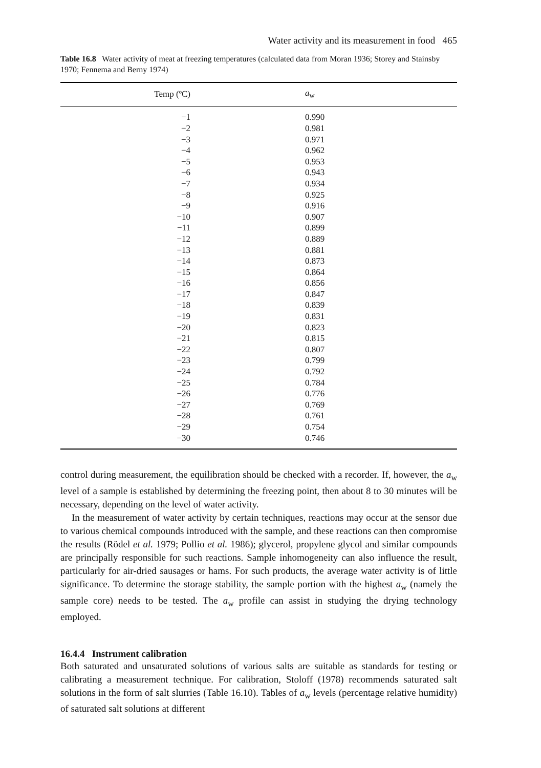Water activity and its measurement in food 465
Table 16.8 Water activity of meat at freezing temperatures (calculated data from Moran 1936; Storey and Stainsby 1970; Fennema and Berny 1974)
| Temp (ºC) | a<sub>w</sub> |
| --- | --- |
| −1 | 0.990 |
| −2 | 0.981 |
| −3 | 0.971 |
| −4 | 0.962 |
| −5 | 0.953 |
| −6 | 0.943 |
| −7 | 0.934 |
| −8 | 0.925 |
| −9 | 0.916 |
| −10 | 0.907 |
| −11 | 0.899 |
| −12 | 0.889 |
| −13 | 0.881 |
| −14 | 0.873 |
| −15 | 0.864 |
| −16 | 0.856 |
| −17 | 0.847 |
| −18 | 0.839 |
| −19 | 0.831 |
| −20 | 0.823 |
| −21 | 0.815 |
| −22 | 0.807 |
| −23 | 0.799 |
| −24 | 0.792 |
| −25 | 0.784 |
| −26 | 0.776 |
| −27 | 0.769 |
| −28 | 0.761 |
| −29 | 0.754 |
| −30 | 0.746 |
control during measurement, the equilibration should be checked with a recorder. If, however, the a<sub>w</sub> level of a sample is established by determining the freezing point, then about 8 to 30 minutes will be necessary, depending on the level of water activity.
In the measurement of water activity by certain techniques, reactions may occur at the sensor due to various chemical compounds introduced with the sample, and these reactions can then compromise the results (Rödel et al. 1979; Pollio et al. 1986); glycerol, propylene glycol and similar compounds are principally responsible for such reactions. Sample inhomogeneity can also influence the result, particularly for air-dried sausages or hams. For such products, the average water activity is of little significance. To determine the storage stability, the sample portion with the highest a<sub>w</sub> (namely the sample core) needs to be tested. The a<sub>w</sub> profile can assist in studying the drying technology employed.
16.4.4 Instrument calibration
Both saturated and unsaturated solutions of various salts are suitable as standards for testing or calibrating a measurement technique. For calibration, Stoloff (1978) recommends saturated salt solutions in the form of salt slurries (Table 16.10). Tables of a<sub>w</sub> levels (percentage relative humidity) of saturated salt solutions at different